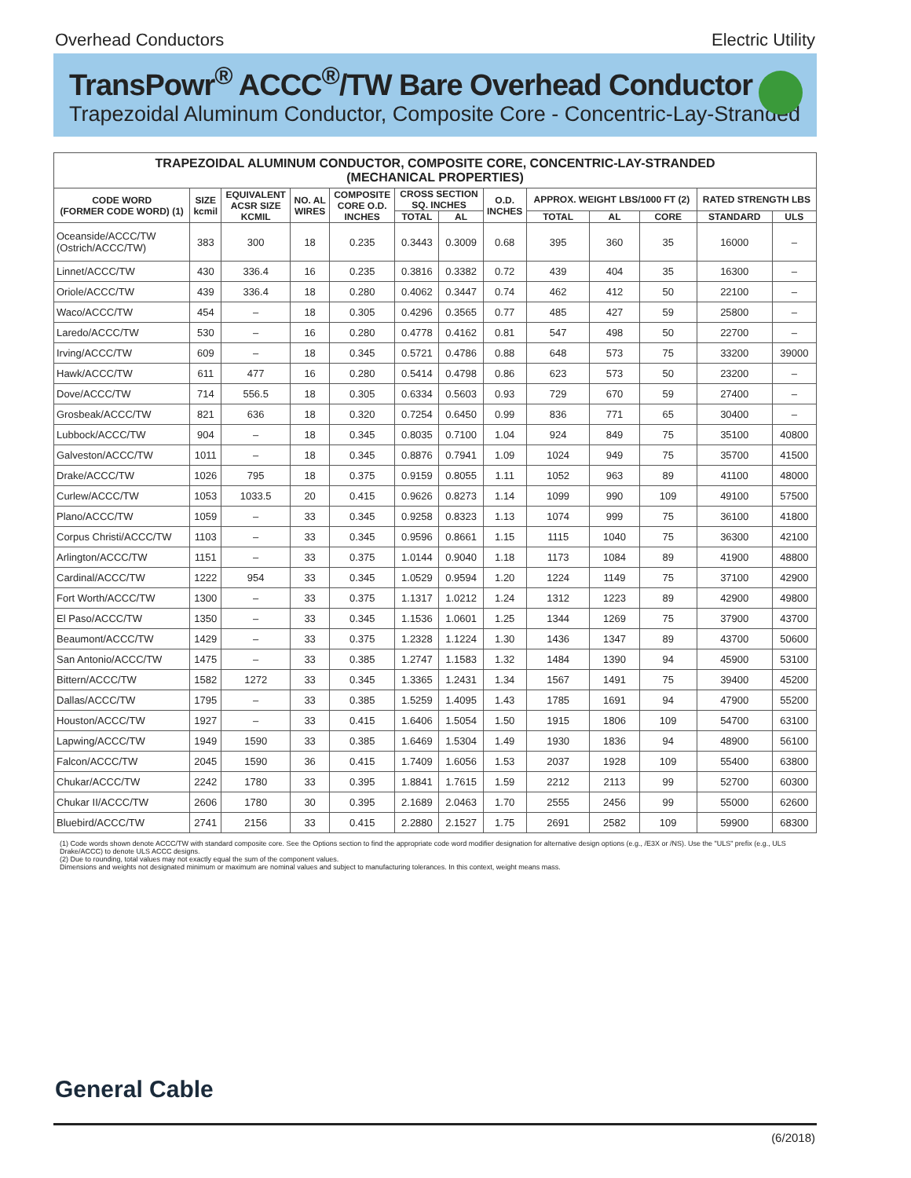Overhead Conductors Electric Utility
TransPowr<sup>®</sup> ACCC<sup>®</sup>/TW Bare Overhead Conductor
Trapezoidal Aluminum Conductor, Composite Core - Concentric-Lay-Stranded
| TRAPEZOIDAL ALUMINUM CONDUCTOR, COMPOSITE CORE, CONCENTRIC-LAY-STRANDED (MECHANICAL PROPERTIES) | | | | | | | | | | | | |
| --- | --- | --- | --- | --- | --- | --- | --- | --- | --- | --- | --- | --- |
| CODE WORD (FORMER CODE WORD) (1) | SIZE kcmil | EQUIVALENT ACSR SIZE KCMIL | NO. AL WIRES | COMPOSITE CORE O.D. INCHES | CROSS SECTION SQ. INCHES | | O.D. INCHES | APPROX. WEIGHT LBS/1000 FT (2) | | | RATED STRENGTH LBS | |
| | | | | | TOTAL | AL | | TOTAL | AL | CORE | STANDARD | ULS |
| Oceanside/ACCC/TW (Ostrich/ACCC/TW) | 383 | 300 | 18 | 0.235 | 0.3443 | 0.3009 | 0.68 | 395 | 360 | 35 | 16000 | – |
| Linnet/ACCC/TW | 430 | 336.4 | 16 | 0.235 | 0.3816 | 0.3382 | 0.72 | 439 | 404 | 35 | 16300 | – |
| Oriole/ACCC/TW | 439 | 336.4 | 18 | 0.280 | 0.4062 | 0.3447 | 0.74 | 462 | 412 | 50 | 22100 | – |
| Waco/ACCC/TW | 454 | – | 18 | 0.305 | 0.4296 | 0.3565 | 0.77 | 485 | 427 | 59 | 25800 | – |
| Laredo/ACCC/TW | 530 | – | 16 | 0.280 | 0.4778 | 0.4162 | 0.81 | 547 | 498 | 50 | 22700 | – |
| Irving/ACCC/TW | 609 | – | 18 | 0.345 | 0.5721 | 0.4786 | 0.88 | 648 | 573 | 75 | 33200 | 39000 |
| Hawk/ACCC/TW | 611 | 477 | 16 | 0.280 | 0.5414 | 0.4798 | 0.86 | 623 | 573 | 50 | 23200 | – |
| Dove/ACCC/TW | 714 | 556.5 | 18 | 0.305 | 0.6334 | 0.5603 | 0.93 | 729 | 670 | 59 | 27400 | – |
| Grosbeak/ACCC/TW | 821 | 636 | 18 | 0.320 | 0.7254 | 0.6450 | 0.99 | 836 | 771 | 65 | 30400 | – |
| Lubbock/ACCC/TW | 904 | – | 18 | 0.345 | 0.8035 | 0.7100 | 1.04 | 924 | 849 | 75 | 35100 | 40800 |
| Galveston/ACCC/TW | 1011 | – | 18 | 0.345 | 0.8876 | 0.7941 | 1.09 | 1024 | 949 | 75 | 35700 | 41500 |
| Drake/ACCC/TW | 1026 | 795 | 18 | 0.375 | 0.9159 | 0.8055 | 1.11 | 1052 | 963 | 89 | 41100 | 48000 |
| Curlew/ACCC/TW | 1053 | 1033.5 | 20 | 0.415 | 0.9626 | 0.8273 | 1.14 | 1099 | 990 | 109 | 49100 | 57500 |
| Plano/ACCC/TW | 1059 | – | 33 | 0.345 | 0.9258 | 0.8323 | 1.13 | 1074 | 999 | 75 | 36100 | 41800 |
| Corpus Christi/ACCC/TW | 1103 | – | 33 | 0.345 | 0.9596 | 0.8661 | 1.15 | 1115 | 1040 | 75 | 36300 | 42100 |
| Arlington/ACCC/TW | 1151 | – | 33 | 0.375 | 1.0144 | 0.9040 | 1.18 | 1173 | 1084 | 89 | 41900 | 48800 |
| Cardinal/ACCC/TW | 1222 | 954 | 33 | 0.345 | 1.0529 | 0.9594 | 1.20 | 1224 | 1149 | 75 | 37100 | 42900 |
| Fort Worth/ACCC/TW | 1300 | – | 33 | 0.375 | 1.1317 | 1.0212 | 1.24 | 1312 | 1223 | 89 | 42900 | 49800 |
| El Paso/ACCC/TW | 1350 | – | 33 | 0.345 | 1.1536 | 1.0601 | 1.25 | 1344 | 1269 | 75 | 37900 | 43700 |
| Beaumont/ACCC/TW | 1429 | – | 33 | 0.375 | 1.2328 | 1.1224 | 1.30 | 1436 | 1347 | 89 | 43700 | 50600 |
| San Antonio/ACCC/TW | 1475 | – | 33 | 0.385 | 1.2747 | 1.1583 | 1.32 | 1484 | 1390 | 94 | 45900 | 53100 |
| Bittern/ACCC/TW | 1582 | 1272 | 33 | 0.345 | 1.3365 | 1.2431 | 1.34 | 1567 | 1491 | 75 | 39400 | 45200 |
| Dallas/ACCC/TW | 1795 | – | 33 | 0.385 | 1.5259 | 1.4095 | 1.43 | 1785 | 1691 | 94 | 47900 | 55200 |
| Houston/ACCC/TW | 1927 | – | 33 | 0.415 | 1.6406 | 1.5054 | 1.50 | 1915 | 1806 | 109 | 54700 | 63100 |
| Lapwing/ACCC/TW | 1949 | 1590 | 33 | 0.385 | 1.6469 | 1.5304 | 1.49 | 1930 | 1836 | 94 | 48900 | 56100 |
| Falcon/ACCC/TW | 2045 | 1590 | 36 | 0.415 | 1.7409 | 1.6056 | 1.53 | 2037 | 1928 | 109 | 55400 | 63800 |
| Chukar/ACCC/TW | 2242 | 1780 | 33 | 0.395 | 1.8841 | 1.7615 | 1.59 | 2212 | 2113 | 99 | 52700 | 60300 |
| Chukar II/ACCC/TW | 2606 | 1780 | 30 | 0.395 | 2.1689 | 2.0463 | 1.70 | 2555 | 2456 | 99 | 55000 | 62600 |
| Bluebird/ACCC/TW | 2741 | 2156 | 33 | 0.415 | 2.2880 | 2.1527 | 1.75 | 2691 | 2582 | 109 | 59900 | 68300 |
(1) Code words shown denote ACCC/TW with standard composite core. See the Options section to find the appropriate code word modifier designation for alternative design options (e.g., /E3X or /NS). Use the "ULS" prefix (e.g., ULS Drake/ACCC) to denote ULS ACCC designs.
(2) Due to rounding, total values may not exactly equal the sum of the component values.
Dimensions and weights not designated minimum or maximum are nominal values and subject to manufacturing tolerances. In this context, weight means mass.
General Cable
(6/2018)